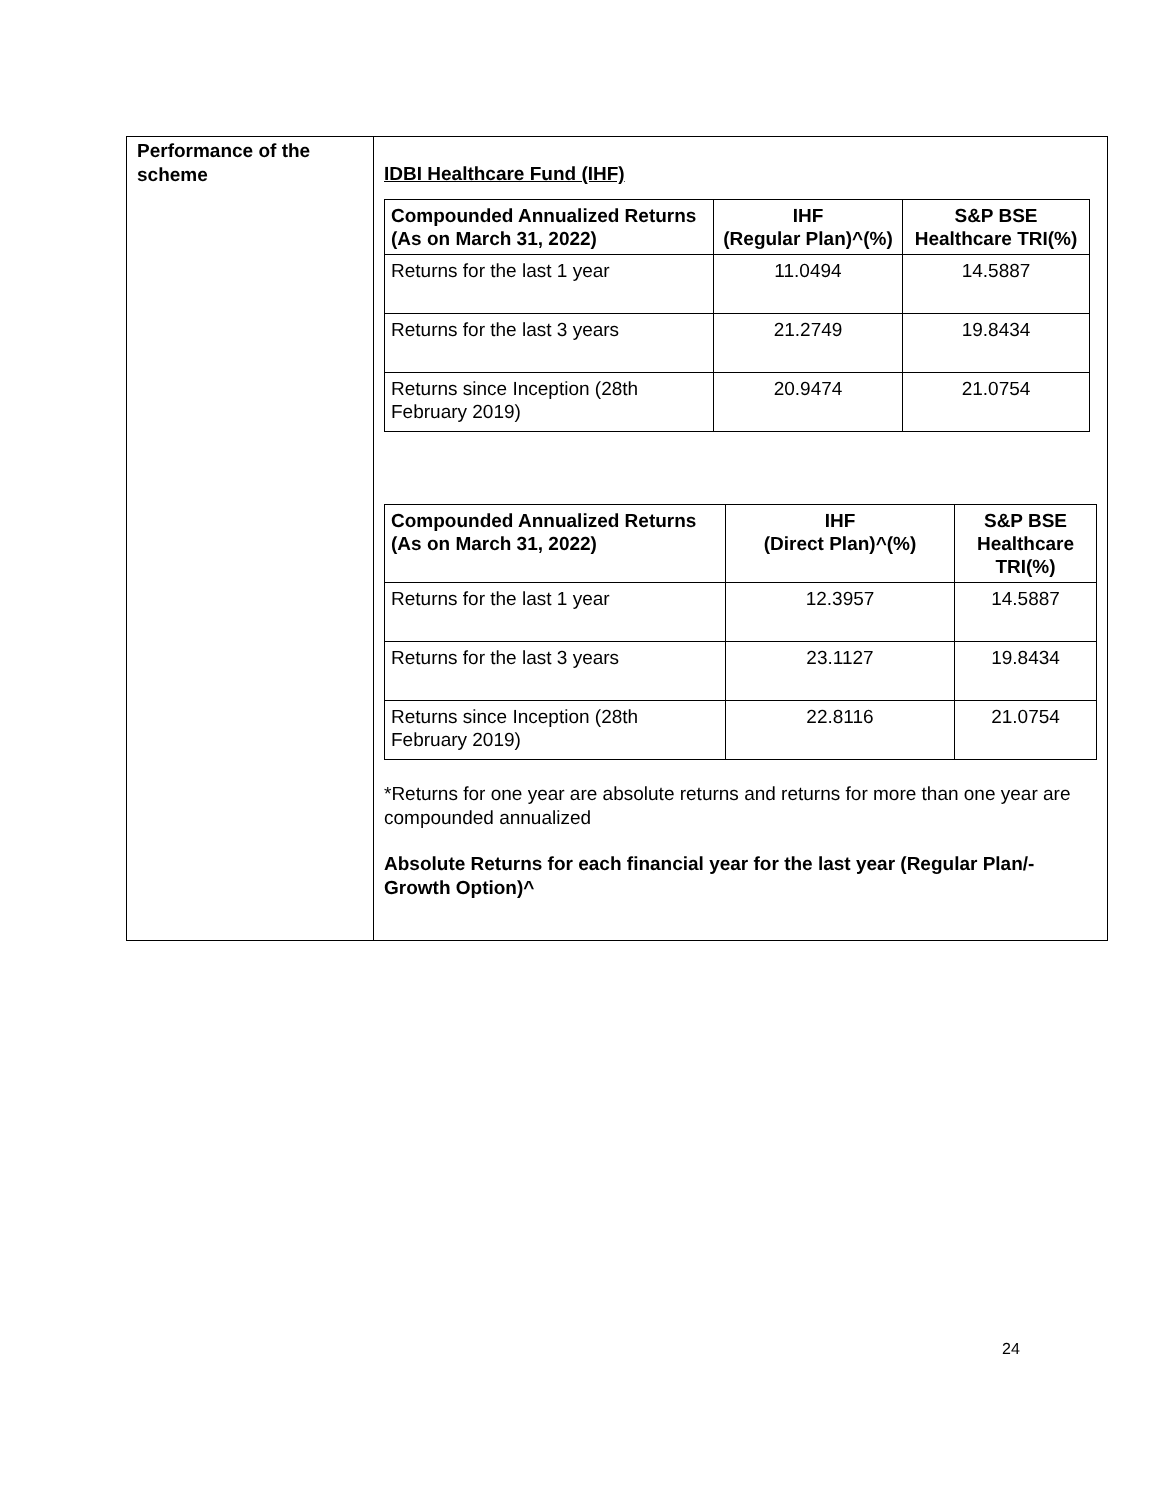| Performance of the scheme | IDBI Healthcare Fund (IHF) / Compounded Annualized Returns (As on March 31, 2022) / IHF (Regular Plan)^(%) / S&P BSE Healthcare TRI(%) / / --- / --- / --- / / Returns for the last 1 year / 11.0494 / 14.5887 / / Returns for the last 3 years / 21.2749 / 19.8434 / / Returns since Inception (28th February 2019) / 20.9474 / 21.0754 / / Compounded Annualized Returns (As on March 31, 2022) / IHF (Direct Plan)^(%) / S&P BSE Healthcare TRI(%) / / --- / --- / --- / / Returns for the last 1 year / 12.3957 / 14.5887 / / Returns for the last 3 years / 23.1127 / 19.8434 / / Returns since Inception (28th February 2019) / 22.8116 / 21.0754 / *Returns for one year are absolute returns and returns for more than one year are compounded annualized Absolute Returns for each financial year for the last year (Regular Plan/-Growth Option)^ |
24